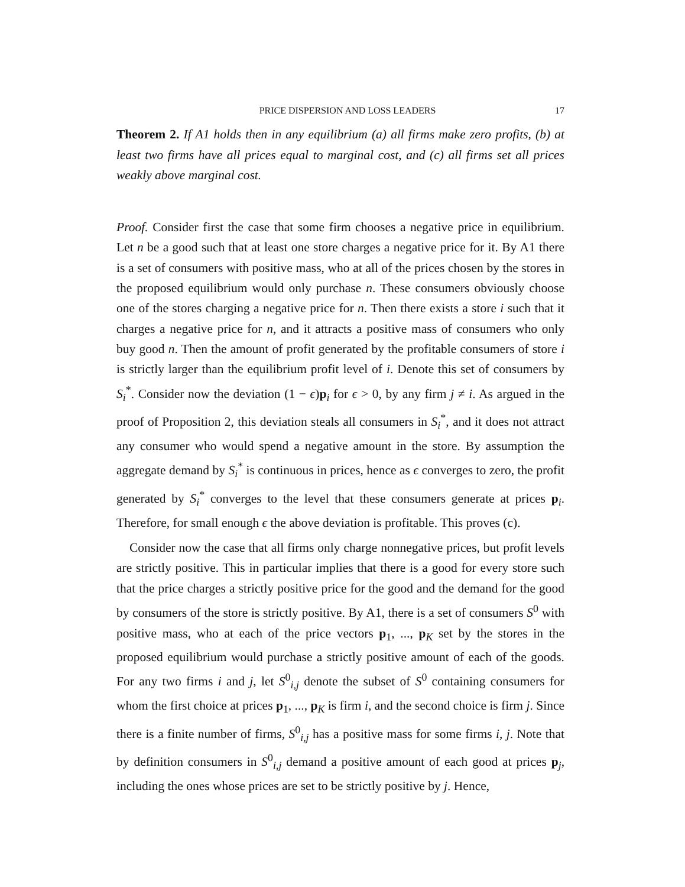PRICE DISPERSION AND LOSS LEADERS 17
Theorem 2. If A1 holds then in any equilibrium (a) all firms make zero profits, (b) at least two firms have all prices equal to marginal cost, and (c) all firms set all prices weakly above marginal cost.
Proof. Consider first the case that some firm chooses a negative price in equilibrium. Let n be a good such that at least one store charges a negative price for it. By A1 there is a set of consumers with positive mass, who at all of the prices chosen by the stores in the proposed equilibrium would only purchase n. These consumers obviously choose one of the stores charging a negative price for n. Then there exists a store i such that it charges a negative price for n, and it attracts a positive mass of consumers who only buy good n. Then the amount of profit generated by the profitable consumers of store i is strictly larger than the equilibrium profit level of i. Denote this set of consumers by S<sub>i</sub><sup>*</sup>. Consider now the deviation (1 − ϵ)p<sub>i</sub> for ϵ > 0, by any firm j ≠ i. As argued in the proof of Proposition 2, this deviation steals all consumers in S<sub>i</sub><sup>*</sup>, and it does not attract any consumer who would spend a negative amount in the store. By assumption the aggregate demand by S<sub>i</sub><sup>*</sup> is continuous in prices, hence as ϵ converges to zero, the profit generated by S<sub>i</sub><sup>*</sup> converges to the level that these consumers generate at prices p<sub>i</sub>. Therefore, for small enough ϵ the above deviation is profitable. This proves (c).
Consider now the case that all firms only charge nonnegative prices, but profit levels are strictly positive. This in particular implies that there is a good for every store such that the price charges a strictly positive price for the good and the demand for the good by consumers of the store is strictly positive. By A1, there is a set of consumers S<sup>0</sup> with positive mass, who at each of the price vectors p<sub>1</sub>, ..., p<sub>K</sub> set by the stores in the proposed equilibrium would purchase a strictly positive amount of each of the goods. For any two firms i and j, let S<sup>0</sup><sub>i,j</sub> denote the subset of S<sup>0</sup> containing consumers for whom the first choice at prices p<sub>1</sub>, ..., p<sub>K</sub> is firm i, and the second choice is firm j. Since there is a finite number of firms, S<sup>0</sup><sub>i,j</sub> has a positive mass for some firms i, j. Note that by definition consumers in S<sup>0</sup><sub>i,j</sub> demand a positive amount of each good at prices p<sub>j</sub>, including the ones whose prices are set to be strictly positive by j. Hence,